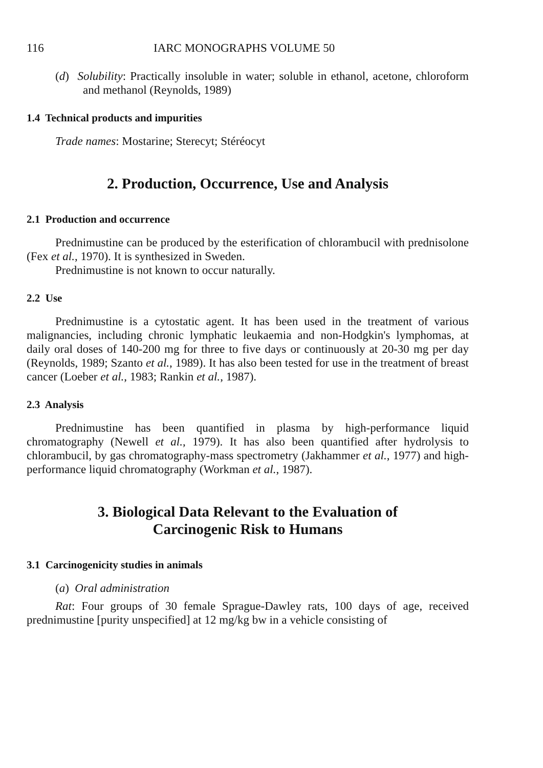116 IARC MONOGRAPHS VOLUME 50
(d) Solubility: Practically insoluble in water; soluble in ethanol, acetone, chloroform and methanol (Reynolds, 1989)
1.4 Technical products and impurities
Trade names: Mostarine; Sterecyt; Stéréocyt
2. Production, Occurrence, Use and Analysis
2.1 Production and occurrence
Prednimustine can be produced by the esterification of chlorambucil with prednisolone (Fex et al., 1970). It is synthesized in Sweden.
Prednimustine is not known to occur naturally.
2.2 Use
Prednimustine is a cytostatic agent. It has been used in the treatment of various malignancies, including chronic lymphatic leukaemia and non-Hodgkin's lymphomas, at daily oral doses of 140-200 mg for three to five days or continuously at 20-30 mg per day (Reynolds, 1989; Szanto et al., 1989). It has also been tested for use in the treatment of breast cancer (Loeber et al., 1983; Rankin et al., 1987).
2.3 Analysis
Prednimustine has been quantified in plasma by high-performance liquid chromatography (Newell et al., 1979). It has also been quantified after hydrolysis to chlorambucil, by gas chromatography-mass spectrometry (Jakhammer et al., 1977) and high-performance liquid chromatography (Workman et al., 1987).
3. Biological Data Relevant to the Evaluation of
Carcinogenic Risk to Humans
3.1 Carcinogenicity studies in animals
(a) Oral administration
Rat: Four groups of 30 female Sprague-Dawley rats, 100 days of age, received prednimustine [purity unspecified] at 12 mg/kg bw in a vehicle consisting of